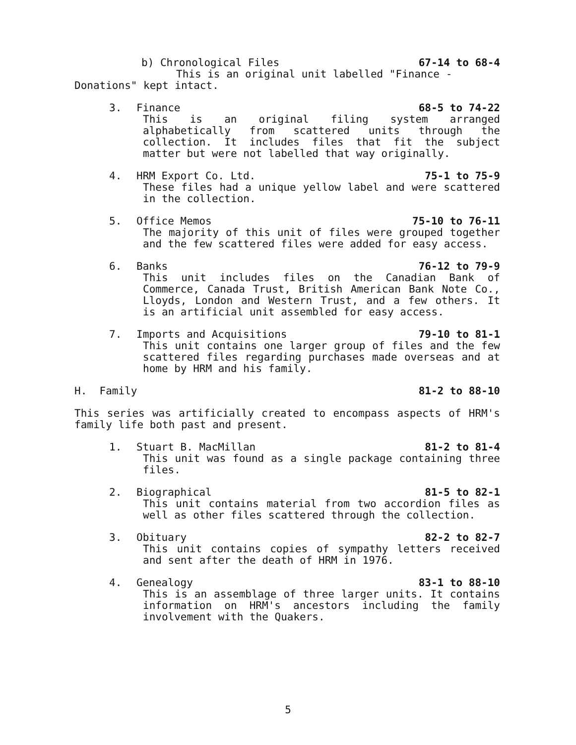b) Chronological Files 67-14 to 68-4
This is an original unit labelled "Finance -
Donations" kept intact.
3. Finance 68-5 to 74-22
This is an original filing system arranged alphabetically from scattered units through the collection. It includes files that fit the subject matter but were not labelled that way originally.
4. HRM Export Co. Ltd. 75-1 to 75-9
These files had a unique yellow label and were scattered in the collection.
5. Office Memos 75-10 to 76-11
The majority of this unit of files were grouped together and the few scattered files were added for easy access.
6. Banks 76-12 to 79-9
This unit includes files on the Canadian Bank of Commerce, Canada Trust, British American Bank Note Co., Lloyds, London and Western Trust, and a few others. It is an artificial unit assembled for easy access.
7. Imports and Acquisitions 79-10 to 81-1
This unit contains one larger group of files and the few scattered files regarding purchases made overseas and at home by HRM and his family.
H. Family 81-2 to 88-10
This series was artificially created to encompass aspects of HRM's family life both past and present.
1. Stuart B. MacMillan 81-2 to 81-4
This unit was found as a single package containing three files.
2. Biographical 81-5 to 82-1
This unit contains material from two accordion files as well as other files scattered through the collection.
3. Obituary 82-2 to 82-7
This unit contains copies of sympathy letters received and sent after the death of HRM in 1976.
4. Genealogy 83-1 to 88-10
This is an assemblage of three larger units. It contains information on HRM's ancestors including the family involvement with the Quakers.
5